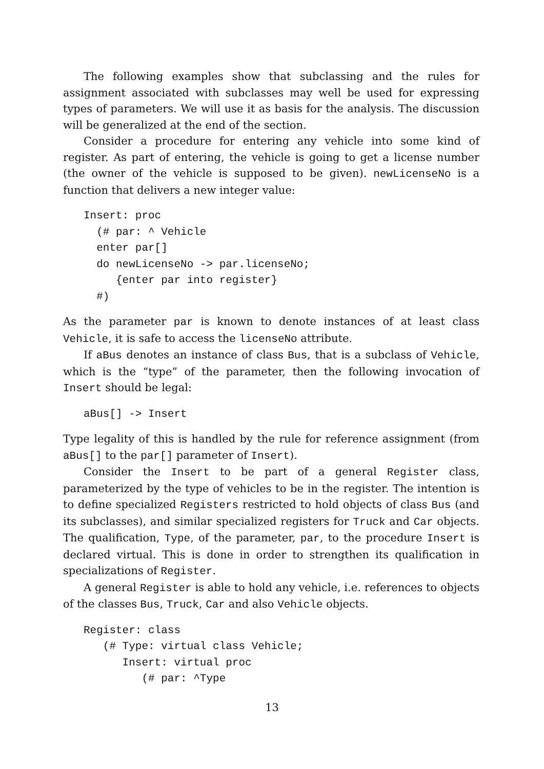The following examples show that subclassing and the rules for assignment associated with subclasses may well be used for expressing types of parameters. We will use it as basis for the analysis. The discussion will be generalized at the end of the section.
Consider a procedure for entering any vehicle into some kind of register. As part of entering, the vehicle is going to get a license number (the owner of the vehicle is supposed to be given). newLicenseNo is a function that delivers a new integer value:
Insert: proc
  (# par: ^ Vehicle
  enter par[]
  do newLicenseNo -> par.licenseNo;
     {enter par into register}
  #)
As the parameter par is known to denote instances of at least class Vehicle, it is safe to access the licenseNo attribute.
If aBus denotes an instance of class Bus, that is a subclass of Vehicle, which is the “type” of the parameter, then the following invocation of Insert should be legal:
aBus[] -> Insert
Type legality of this is handled by the rule for reference assignment (from aBus[] to the par[] parameter of Insert).
Consider the Insert to be part of a general Register class, parameterized by the type of vehicles to be in the register. The intention is to define specialized Registers restricted to hold objects of class Bus (and its subclasses), and similar specialized registers for Truck and Car objects. The qualification, Type, of the parameter, par, to the procedure Insert is declared virtual. This is done in order to strengthen its qualification in specializations of Register.
A general Register is able to hold any vehicle, i.e. references to objects of the classes Bus, Truck, Car and also Vehicle objects.
Register: class
   (# Type: virtual class Vehicle;
      Insert: virtual proc
         (# par: ^Type
13